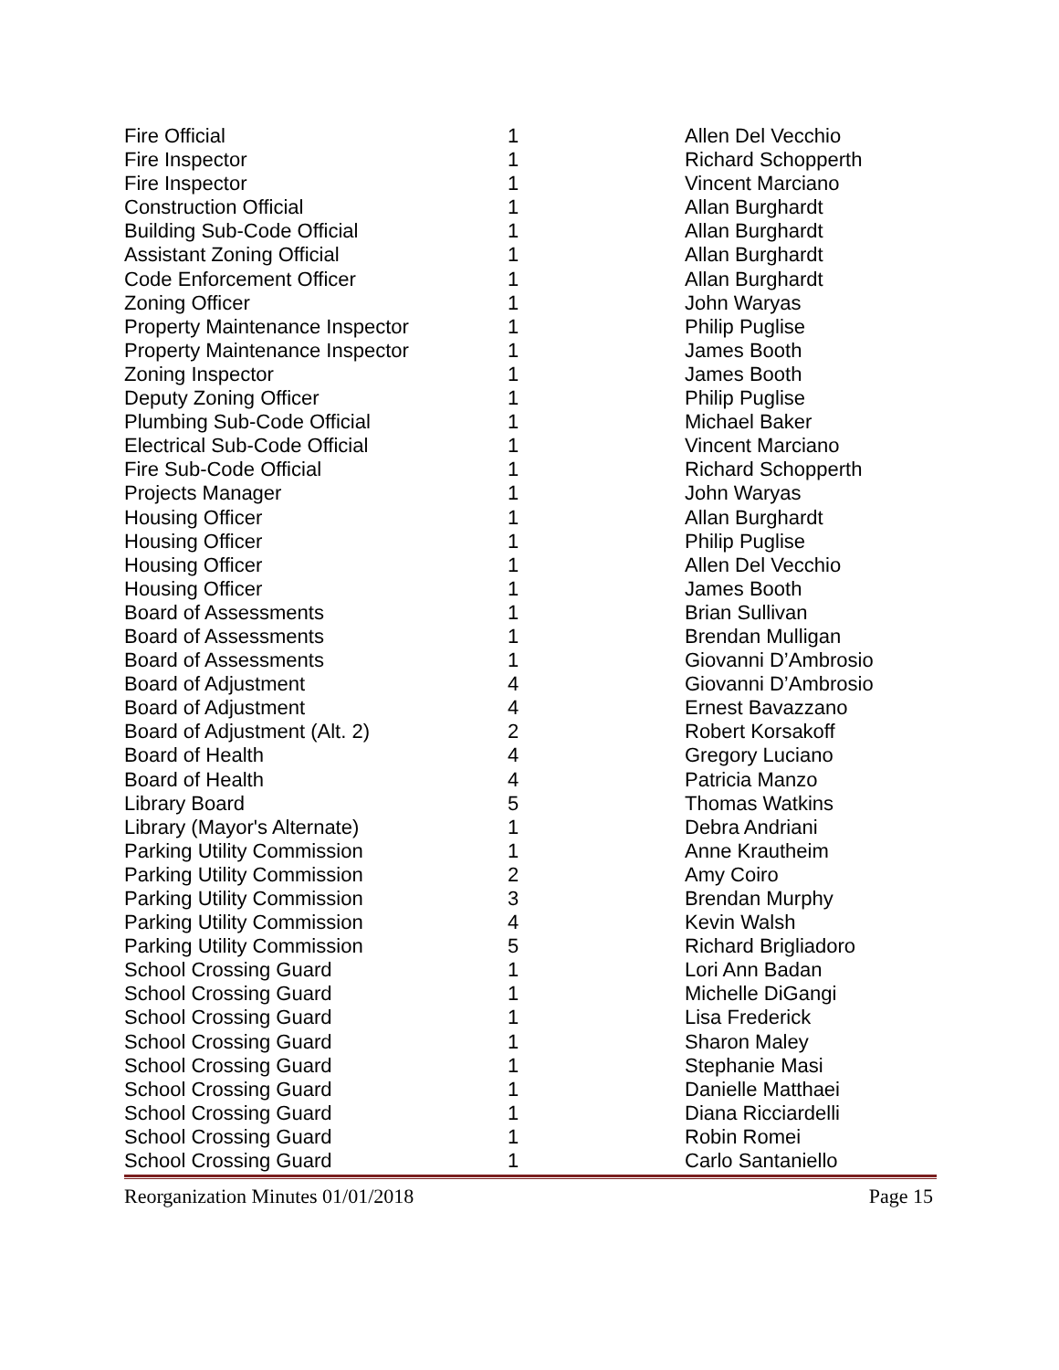| Fire Official | 1 | Allen Del Vecchio |
| Fire Inspector | 1 | Richard Schopperth |
| Fire Inspector | 1 | Vincent Marciano |
| Construction Official | 1 | Allan Burghardt |
| Building Sub-Code Official | 1 | Allan Burghardt |
| Assistant Zoning Official | 1 | Allan Burghardt |
| Code Enforcement Officer | 1 | Allan Burghardt |
| Zoning Officer | 1 | John Waryas |
| Property Maintenance Inspector | 1 | Philip Puglise |
| Property Maintenance Inspector | 1 | James Booth |
| Zoning Inspector | 1 | James Booth |
| Deputy Zoning Officer | 1 | Philip Puglise |
| Plumbing Sub-Code Official | 1 | Michael Baker |
| Electrical Sub-Code Official | 1 | Vincent Marciano |
| Fire Sub-Code Official | 1 | Richard Schopperth |
| Projects Manager | 1 | John Waryas |
| Housing Officer | 1 | Allan Burghardt |
| Housing Officer | 1 | Philip Puglise |
| Housing Officer | 1 | Allen Del Vecchio |
| Housing Officer | 1 | James Booth |
| Board of Assessments | 1 | Brian Sullivan |
| Board of Assessments | 1 | Brendan Mulligan |
| Board of Assessments | 1 | Giovanni D’Ambrosio |
| Board of Adjustment | 4 | Giovanni D’Ambrosio |
| Board of Adjustment | 4 | Ernest Bavazzano |
| Board of Adjustment (Alt. 2) | 2 | Robert Korsakoff |
| Board of Health | 4 | Gregory Luciano |
| Board of Health | 4 | Patricia Manzo |
| Library Board | 5 | Thomas Watkins |
| Library (Mayor's Alternate) | 1 | Debra Andriani |
| Parking Utility Commission | 1 | Anne Krautheim |
| Parking Utility Commission | 2 | Amy Coiro |
| Parking Utility Commission | 3 | Brendan Murphy |
| Parking Utility Commission | 4 | Kevin Walsh |
| Parking Utility Commission | 5 | Richard Brigliadoro |
| School Crossing Guard | 1 | Lori Ann Badan |
| School Crossing Guard | 1 | Michelle DiGangi |
| School Crossing Guard | 1 | Lisa Frederick |
| School Crossing Guard | 1 | Sharon Maley |
| School Crossing Guard | 1 | Stephanie Masi |
| School Crossing Guard | 1 | Danielle Matthaei |
| School Crossing Guard | 1 | Diana Ricciardelli |
| School Crossing Guard | 1 | Robin Romei |
| School Crossing Guard | 1 | Carlo Santaniello |
Reorganization Minutes 01/01/2018 Page 15